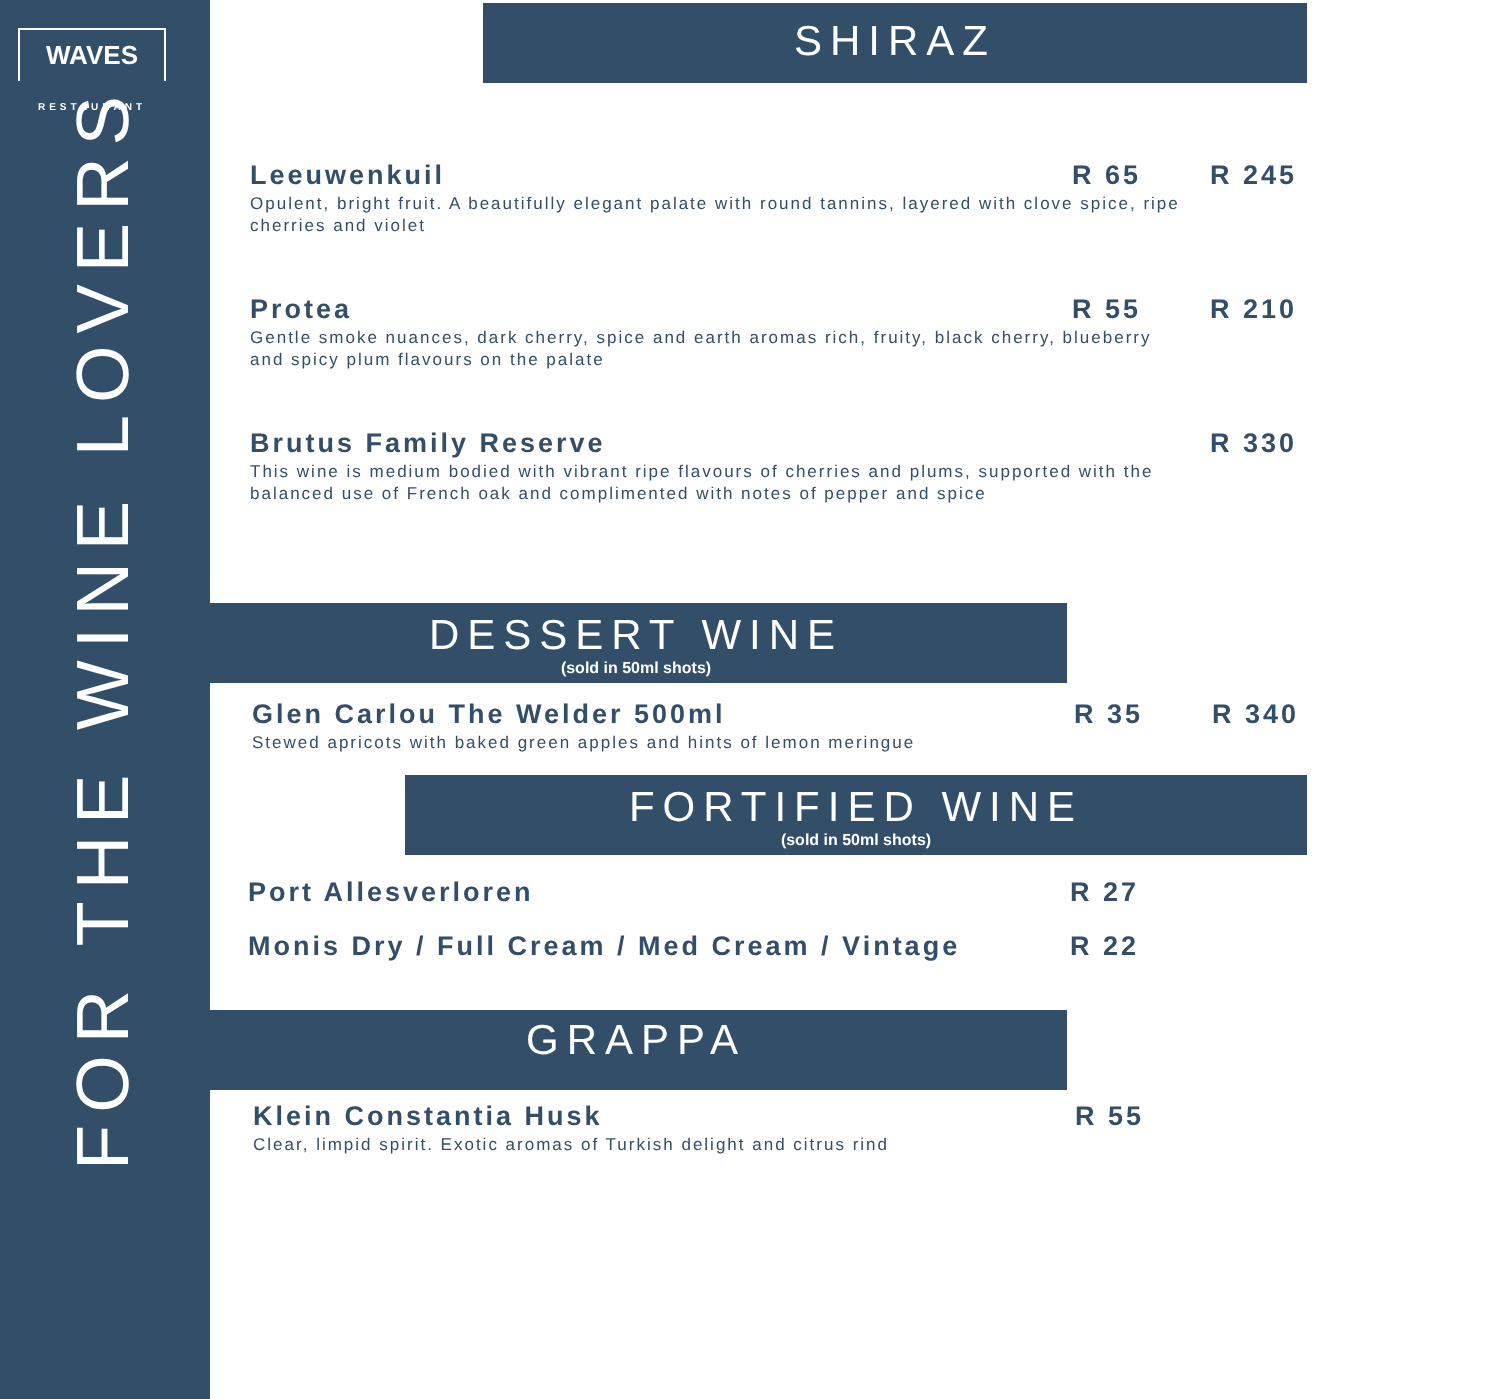WAVES
RESTAURANT
FOR THE WINE LOVERS
SHIRAZ
Leeuwenkuil R 65 R 245
Opulent, bright fruit. A beautifully elegant palate with round tannins, layered with clove spice, ripe cherries and violet
Protea R 55 R 210
Gentle smoke nuances, dark cherry, spice and earth aromas rich, fruity, black cherry, blueberry and spicy plum flavours on the palate
Brutus Family Reserve R 330
This wine is medium bodied with vibrant ripe flavours of cherries and plums, supported with the balanced use of French oak and complimented with notes of pepper and spice
DESSERT WINE
(sold in 50ml shots)
Glen Carlou The Welder 500ml R 35 R 340
Stewed apricots with baked green apples and hints of lemon meringue
FORTIFIED WINE
(sold in 50ml shots)
Port Allesverloren R 27
Monis Dry / Full Cream / Med Cream / Vintage R 22
GRAPPA
Klein Constantia Husk R 55
Clear, limpid spirit. Exotic aromas of Turkish delight and citrus rind